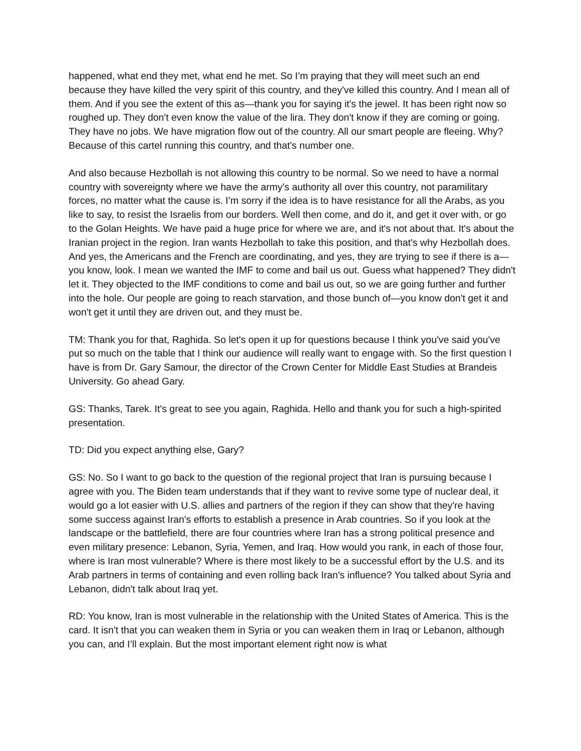happened, what end they met, what end he met. So I’m praying that they will meet such an end because they have killed the very spirit of this country, and they've killed this country. And I mean all of them. And if you see the extent of this as—thank you for saying it's the jewel. It has been right now so roughed up. They don't even know the value of the lira. They don't know if they are coming or going. They have no jobs. We have migration flow out of the country. All our smart people are fleeing. Why? Because of this cartel running this country, and that's number one.
And also because Hezbollah is not allowing this country to be normal. So we need to have a normal country with sovereignty where we have the army's authority all over this country, not paramilitary forces, no matter what the cause is. I’m sorry if the idea is to have resistance for all the Arabs, as you like to say, to resist the Israelis from our borders. Well then come, and do it, and get it over with, or go to the Golan Heights. We have paid a huge price for where we are, and it's not about that. It's about the Iranian project in the region. Iran wants Hezbollah to take this position, and that's why Hezbollah does. And yes, the Americans and the French are coordinating, and yes, they are trying to see if there is a—you know, look. I mean we wanted the IMF to come and bail us out. Guess what happened? They didn't let it. They objected to the IMF conditions to come and bail us out, so we are going further and further into the hole. Our people are going to reach starvation, and those bunch of—you know don't get it and won't get it until they are driven out, and they must be.
TM: Thank you for that, Raghida. So let's open it up for questions because I think you've said you've put so much on the table that I think our audience will really want to engage with. So the first question I have is from Dr. Gary Samour, the director of the Crown Center for Middle East Studies at Brandeis University. Go ahead Gary.
GS: Thanks, Tarek. It's great to see you again, Raghida. Hello and thank you for such a high-spirited presentation.
TD: Did you expect anything else, Gary?
GS: No. So I want to go back to the question of the regional project that Iran is pursuing because I agree with you. The Biden team understands that if they want to revive some type of nuclear deal, it would go a lot easier with U.S. allies and partners of the region if they can show that they're having some success against Iran's efforts to establish a presence in Arab countries. So if you look at the landscape or the battlefield, there are four countries where Iran has a strong political presence and even military presence: Lebanon, Syria, Yemen, and Iraq. How would you rank, in each of those four, where is Iran most vulnerable? Where is there most likely to be a successful effort by the U.S. and its Arab partners in terms of containing and even rolling back Iran's influence? You talked about Syria and Lebanon, didn't talk about Iraq yet.
RD: You know, Iran is most vulnerable in the relationship with the United States of America. This is the card. It isn't that you can weaken them in Syria or you can weaken them in Iraq or Lebanon, although you can, and I’ll explain. But the most important element right now is what